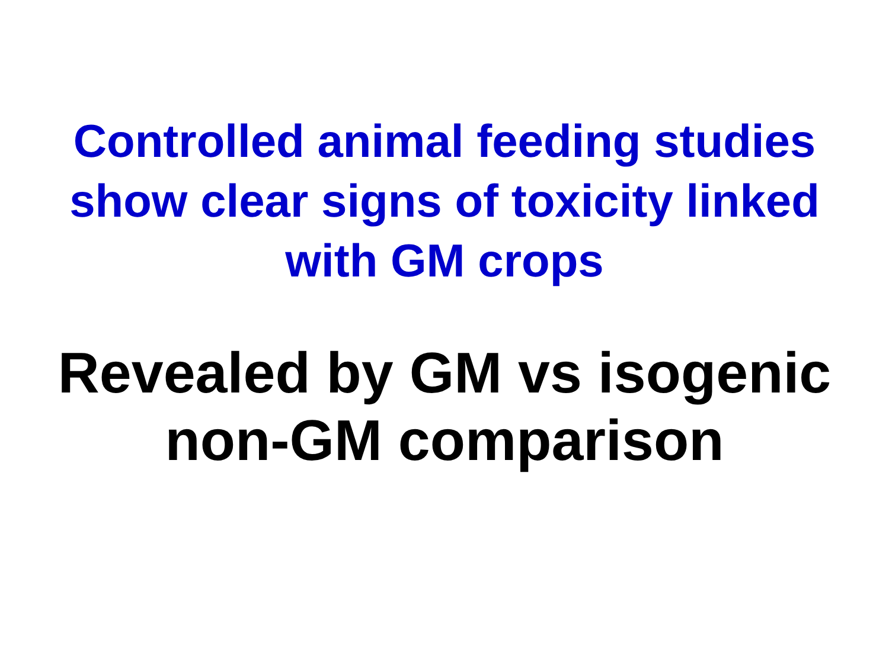Controlled animal feeding studies
show clear signs of toxicity linked
with GM crops
Revealed by GM vs isogenic
non-GM comparison